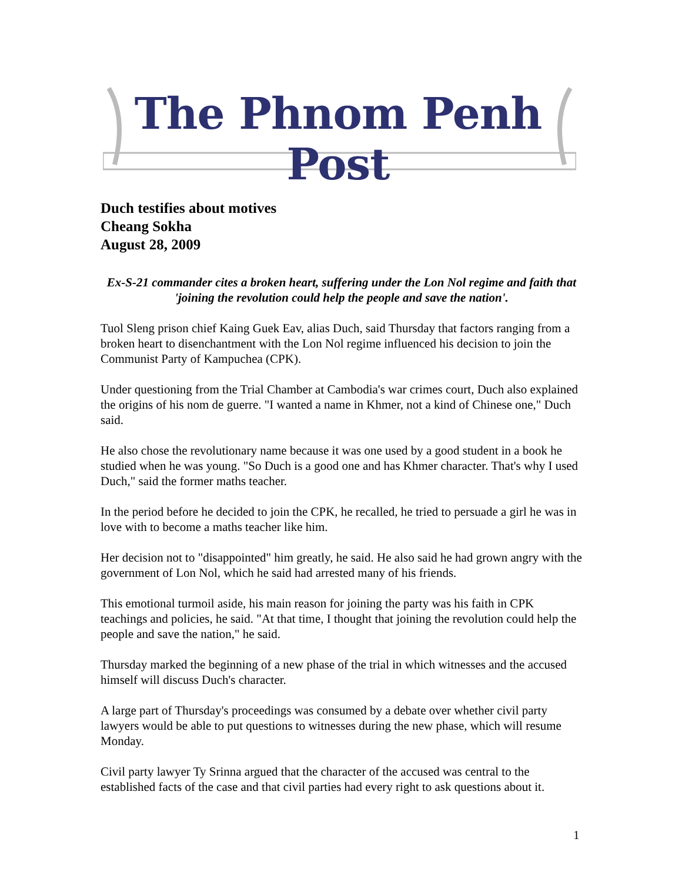The Phnom Penh Post
Duch testifies about motives
Cheang Sokha
August 28, 2009
Ex-S-21 commander cites a broken heart, suffering under the Lon Nol regime and faith that 'joining the revolution could help the people and save the nation'.
Tuol Sleng prison chief Kaing Guek Eav, alias Duch, said Thursday that factors ranging from a broken heart to disenchantment with the Lon Nol regime influenced his decision to join the Communist Party of Kampuchea (CPK).
Under questioning from the Trial Chamber at Cambodia's war crimes court, Duch also explained the origins of his nom de guerre. "I wanted a name in Khmer, not a kind of Chinese one," Duch said.
He also chose the revolutionary name because it was one used by a good student in a book he studied when he was young. "So Duch is a good one and has Khmer character. That's why I used Duch," said the former maths teacher.
In the period before he decided to join the CPK, he recalled, he tried to persuade a girl he was in love with to become a maths teacher like him.
Her decision not to "disappointed" him greatly, he said. He also said he had grown angry with the government of Lon Nol, which he said had arrested many of his friends.
This emotional turmoil aside, his main reason for joining the party was his faith in CPK teachings and policies, he said. "At that time, I thought that joining the revolution could help the people and save the nation," he said.
Thursday marked the beginning of a new phase of the trial in which witnesses and the accused himself will discuss Duch's character.
A large part of Thursday's proceedings was consumed by a debate over whether civil party lawyers would be able to put questions to witnesses during the new phase, which will resume Monday.
Civil party lawyer Ty Srinna argued that the character of the accused was central to the established facts of the case and that civil parties had every right to ask questions about it.
1